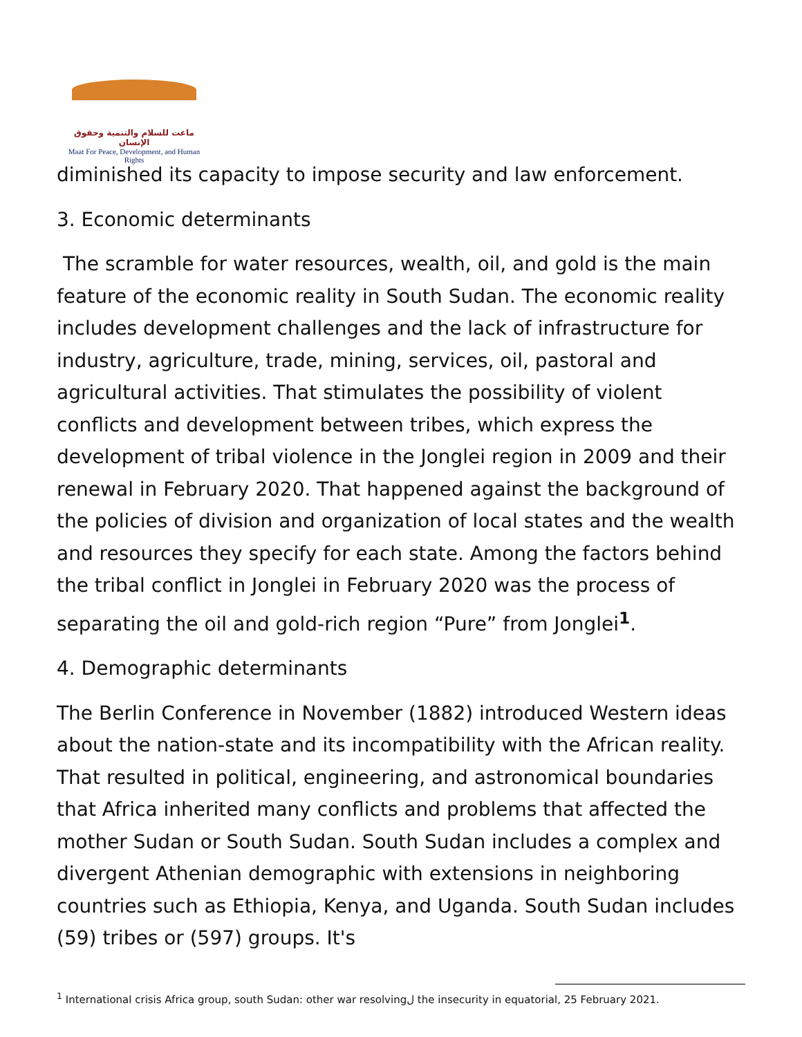ماعت للسلام والتنمية وحقوق الإنسان
Maat For Peace, Development, and Human Rights
diminished its capacity to impose security and law enforcement.
3. Economic determinants
The scramble for water resources, wealth, oil, and gold is the main feature of the economic reality in South Sudan. The economic reality includes development challenges and the lack of infrastructure for industry, agriculture, trade, mining, services, oil, pastoral and agricultural activities. That stimulates the possibility of violent conflicts and development between tribes, which express the development of tribal violence in the Jonglei region in 2009 and their renewal in February 2020. That happened against the background of the policies of division and organization of local states and the wealth and resources they specify for each state. Among the factors behind the tribal conflict in Jonglei in February 2020 was the process of separating the oil and gold-rich region “Pure” from Jonglei<sup>1</sup>.
4. Demographic determinants
The Berlin Conference in November (1882) introduced Western ideas about the nation-state and its incompatibility with the African reality. That resulted in political, engineering, and astronomical boundaries that Africa inherited many conflicts and problems that affected the mother Sudan or South Sudan. South Sudan includes a complex and divergent Athenian demographic with extensions in neighboring countries such as Ethiopia, Kenya, and Uganda. South Sudan includes (59) tribes or (597) groups. It's
<sup>1</sup> International crisis Africa group, south Sudan: other war resolvingل the insecurity in equatorial, 25 February 2021.